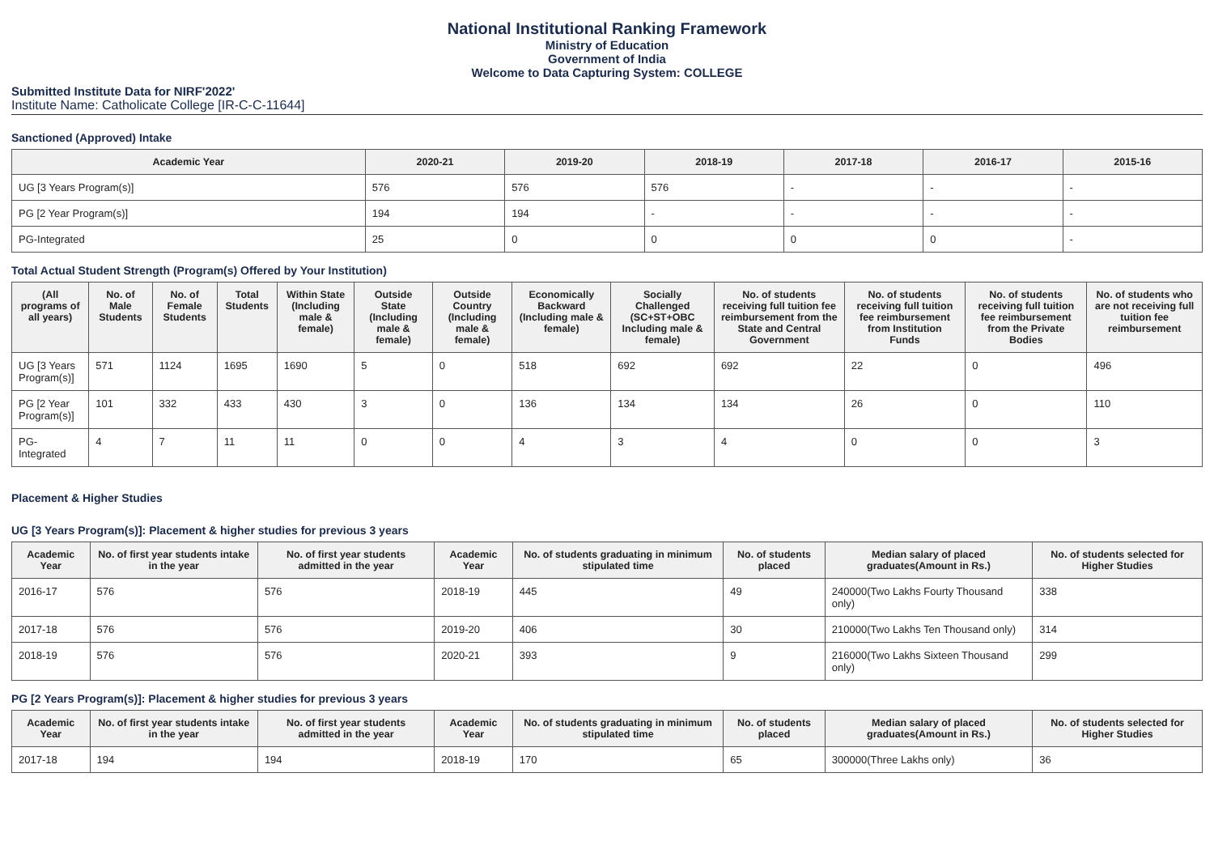National Institutional Ranking Framework
Ministry of Education
Government of India
Welcome to Data Capturing System: COLLEGE
Submitted Institute Data for NIRF'2022'
Institute Name: Catholicate College [IR-C-C-11644]
Sanctioned (Approved) Intake
| Academic Year | 2020-21 | 2019-20 | 2018-19 | 2017-18 | 2016-17 | 2015-16 |
| --- | --- | --- | --- | --- | --- | --- |
| UG [3 Years Program(s)] | 576 | 576 | 576 | - | - | - |
| PG [2 Year Program(s)] | 194 | 194 | - | - | - | - |
| PG-Integrated | 25 | 0 | 0 | 0 | 0 | - |
Total Actual Student Strength (Program(s) Offered by Your Institution)
| (All programs of all years) | No. of Male Students | No. of Female Students | Total Students | Within State (Including male & female) | Outside State (Including male & female) | Outside Country (Including male & female) | Economically Backward (Including male & female) | Socially Challenged (SC+ST+OBC Including male & female) | No. of students receiving full tuition fee reimbursement from the State and Central Government | No. of students receiving full tuition fee reimbursement from Institution Funds | No. of students receiving full tuition fee reimbursement from the Private Bodies | No. of students who are not receiving full tuition fee reimbursement |
| --- | --- | --- | --- | --- | --- | --- | --- | --- | --- | --- | --- | --- |
| UG [3 Years Program(s)] | 571 | 1124 | 1695 | 1690 | 5 | 0 | 518 | 692 | 692 | 22 | 0 | 496 |
| PG [2 Year Program(s)] | 101 | 332 | 433 | 430 | 3 | 0 | 136 | 134 | 134 | 26 | 0 | 110 |
| PG-Integrated | 4 | 7 | 11 | 11 | 0 | 0 | 4 | 3 | 4 | 0 | 0 | 3 |
Placement & Higher Studies
UG [3 Years Program(s)]: Placement & higher studies for previous 3 years
| Academic Year | No. of first year students intake in the year | No. of first year students admitted in the year | Academic Year | No. of students graduating in minimum stipulated time | No. of students placed | Median salary of placed graduates(Amount in Rs.) | No. of students selected for Higher Studies |
| --- | --- | --- | --- | --- | --- | --- | --- |
| 2016-17 | 576 | 576 | 2018-19 | 445 | 49 | 240000(Two Lakhs Fourty Thousand only) | 338 |
| 2017-18 | 576 | 576 | 2019-20 | 406 | 30 | 210000(Two Lakhs Ten Thousand only) | 314 |
| 2018-19 | 576 | 576 | 2020-21 | 393 | 9 | 216000(Two Lakhs Sixteen Thousand only) | 299 |
PG [2 Years Program(s)]: Placement & higher studies for previous 3 years
| Academic Year | No. of first year students intake in the year | No. of first year students admitted in the year | Academic Year | No. of students graduating in minimum stipulated time | No. of students placed | Median salary of placed graduates(Amount in Rs.) | No. of students selected for Higher Studies |
| --- | --- | --- | --- | --- | --- | --- | --- |
| 2017-18 | 194 | 194 | 2018-19 | 170 | 65 | 300000(Three Lakhs only) | 36 |